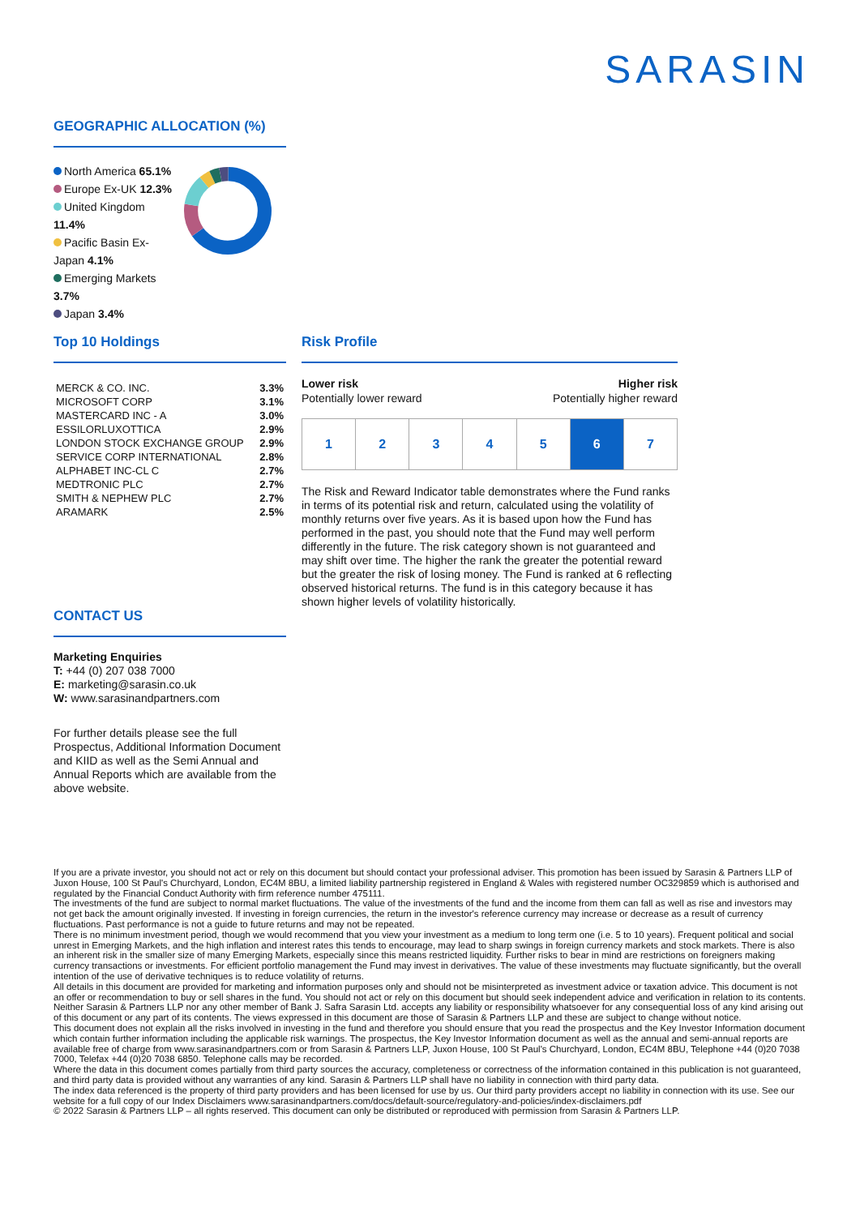SARASIN
GEOGRAPHIC ALLOCATION (%)
North America 65.1%
Europe Ex-UK 12.3%
United Kingdom 11.4%
Pacific Basin Ex-Japan 4.1%
Emerging Markets 3.7%
Japan 3.4%
Top 10 Holdings
| MERCK & CO. INC. | 3.3% |
| MICROSOFT CORP | 3.1% |
| MASTERCARD INC - A | 3.0% |
| ESSILORLUXOTTICA | 2.9% |
| LONDON STOCK EXCHANGE GROUP | 2.9% |
| SERVICE CORP INTERNATIONAL | 2.8% |
| ALPHABET INC-CL C | 2.7% |
| MEDTRONIC PLC | 2.7% |
| SMITH & NEPHEW PLC | 2.7% |
| ARAMARK | 2.5% |
CONTACT US
Marketing Enquiries
T: +44 (0) 207 038 7000
E: marketing@sarasin.co.uk
W: www.sarasinandpartners.com
For further details please see the full Prospectus, Additional Information Document and KIID as well as the Semi Annual and Annual Reports which are available from the above website.
Risk Profile
Lower risk
Potentially lower reward
Higher risk
Potentially higher reward
| 1 | 2 | 3 | 4 | 5 | 6 | 7 |
The Risk and Reward Indicator table demonstrates where the Fund ranks in terms of its potential risk and return, calculated using the volatility of monthly returns over five years. As it is based upon how the Fund has performed in the past, you should note that the Fund may well perform differently in the future. The risk category shown is not guaranteed and may shift over time. The higher the rank the greater the potential reward but the greater the risk of losing money. The Fund is ranked at 6 reflecting observed historical returns. The fund is in this category because it has shown higher levels of volatility historically.
If you are a private investor, you should not act or rely on this document but should contact your professional adviser. This promotion has been issued by Sarasin & Partners LLP of Juxon House, 100 St Paul's Churchyard, London, EC4M 8BU, a limited liability partnership registered in England & Wales with registered number OC329859 which is authorised and regulated by the Financial Conduct Authority with firm reference number 475111.
The investments of the fund are subject to normal market fluctuations. The value of the investments of the fund and the income from them can fall as well as rise and investors may not get back the amount originally invested. If investing in foreign currencies, the return in the investor's reference currency may increase or decrease as a result of currency fluctuations. Past performance is not a guide to future returns and may not be repeated.
There is no minimum investment period, though we would recommend that you view your investment as a medium to long term one (i.e. 5 to 10 years). Frequent political and social unrest in Emerging Markets, and the high inflation and interest rates this tends to encourage, may lead to sharp swings in foreign currency markets and stock markets. There is also an inherent risk in the smaller size of many Emerging Markets, especially since this means restricted liquidity. Further risks to bear in mind are restrictions on foreigners making currency transactions or investments. For efficient portfolio management the Fund may invest in derivatives. The value of these investments may fluctuate significantly, but the overall intention of the use of derivative techniques is to reduce volatility of returns.
All details in this document are provided for marketing and information purposes only and should not be misinterpreted as investment advice or taxation advice. This document is not an offer or recommendation to buy or sell shares in the fund. You should not act or rely on this document but should seek independent advice and verification in relation to its contents. Neither Sarasin & Partners LLP nor any other member of Bank J. Safra Sarasin Ltd. accepts any liability or responsibility whatsoever for any consequential loss of any kind arising out of this document or any part of its contents. The views expressed in this document are those of Sarasin & Partners LLP and these are subject to change without notice.
This document does not explain all the risks involved in investing in the fund and therefore you should ensure that you read the prospectus and the Key Investor Information document which contain further information including the applicable risk warnings. The prospectus, the Key Investor Information document as well as the annual and semi-annual reports are available free of charge from www.sarasinandpartners.com or from Sarasin & Partners LLP, Juxon House, 100 St Paul's Churchyard, London, EC4M 8BU, Telephone +44 (0)20 7038 7000, Telefax +44 (0)20 7038 6850. Telephone calls may be recorded.
Where the data in this document comes partially from third party sources the accuracy, completeness or correctness of the information contained in this publication is not guaranteed, and third party data is provided without any warranties of any kind. Sarasin & Partners LLP shall have no liability in connection with third party data.
The index data referenced is the property of third party providers and has been licensed for use by us. Our third party providers accept no liability in connection with its use. See our website for a full copy of our Index Disclaimers www.sarasinandpartners.com/docs/default-source/regulatory-and-policies/index-disclaimers.pdf
© 2022 Sarasin & Partners LLP – all rights reserved. This document can only be distributed or reproduced with permission from Sarasin & Partners LLP.